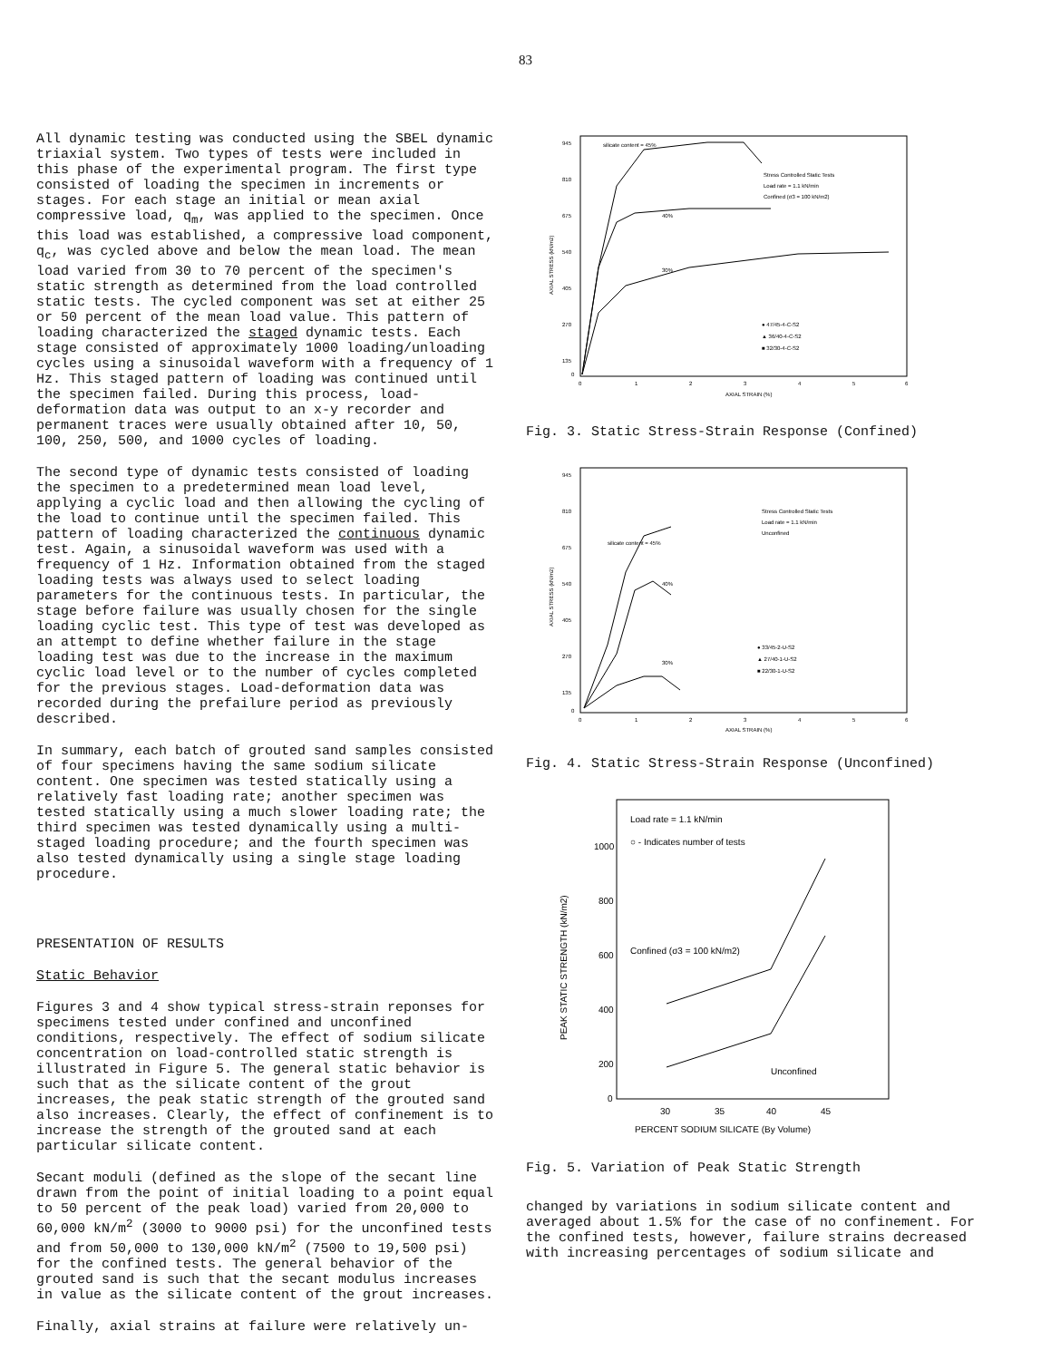83
All dynamic testing was conducted using the SBEL dynamic triaxial system. Two types of tests were included in this phase of the experimental program. The first type consisted of loading the specimen in increments or stages. For each stage an initial or mean axial compressive load, q<sub>m</sub>, was applied to the specimen. Once this load was established, a compressive load component, q<sub>c</sub>, was cycled above and below the mean load. The mean load varied from 30 to 70 percent of the specimen's static strength as determined from the load controlled static tests. The cycled component was set at either 25 or 50 percent of the mean load value. This pattern of loading characterized the staged dynamic tests. Each stage consisted of approximately 1000 loading/unloading cycles using a sinusoidal waveform with a frequency of 1 Hz. This staged pattern of loading was continued until the specimen failed. During this process, load-deformation data was output to an x-y recorder and permanent traces were usually obtained after 10, 50, 100, 250, 500, and 1000 cycles of loading.
The second type of dynamic tests consisted of loading the specimen to a predetermined mean load level, applying a cyclic load and then allowing the cycling of the load to continue until the specimen failed. This pattern of loading characterized the continuous dynamic test. Again, a sinusoidal waveform was used with a frequency of 1 Hz. Information obtained from the staged loading tests was always used to select loading parameters for the continuous tests. In particular, the stage before failure was usually chosen for the single loading cyclic test. This type of test was developed as an attempt to define whether failure in the stage loading test was due to the increase in the maximum cyclic load level or to the number of cycles completed for the previous stages. Load-deformation data was recorded during the prefailure period as previously described.
In summary, each batch of grouted sand samples consisted of four specimens having the same sodium silicate content. One specimen was tested statically using a relatively fast loading rate; another specimen was tested statically using a much slower loading rate; the third specimen was tested dynamically using a multi-staged loading procedure; and the fourth specimen was also tested dynamically using a single stage loading procedure.
PRESENTATION OF RESULTS
Static Behavior
Figures 3 and 4 show typical stress-strain reponses for specimens tested under confined and unconfined conditions, respectively. The effect of sodium silicate concentration on load-controlled static strength is illustrated in Figure 5. The general static behavior is such that as the silicate content of the grout increases, the peak static strength of the grouted sand also increases. Clearly, the effect of confinement is to increase the strength of the grouted sand at each particular silicate content.
Secant moduli (defined as the slope of the secant line drawn from the point of initial loading to a point equal to 50 percent of the peak load) varied from 20,000 to 60,000 kN/m<sup>2</sup> (3000 to 9000 psi) for the unconfined tests and from 50,000 to 130,000 kN/m<sup>2</sup> (7500 to 19,500 psi) for the confined tests. The general behavior of the grouted sand is such that the secant modulus increases in value as the silicate content of the grout increases.
Finally, axial strains at failure were relatively un-
silicate content = 45%
Stress Controlled Static Tests
Load rate = 1.1 kN/min
Confined (σ3 = 100 kN/m2)
40%
30%
● 47/45-4-C-S2
▲ 36/40-4-C-S2
■ 32/30-4-C-S2
945
810
675
540
405
270
135
0
0
1
2
3
4
5
6
AXIAL STRAIN (%)
AXIAL STRESS (kN/m2)
Fig. 3. Static Stress-Strain Response (Confined)
Stress Controlled Static Tests
Load rate = 1.1 kN/min
Unconfined
silicate content = 45%
40%
30%
● 33/45-2-U-S2
▲ 27/40-1-U-S2
■ 22/30-1-U-S2
945
810
675
540
405
270
135
0
0
1
2
3
4
5
6
AXIAL STRAIN (%)
AXIAL STRESS (kN/m2)
Fig. 4. Static Stress-Strain Response (Unconfined)
Load rate = 1.1 kN/min
○ - Indicates number of tests
Confined (σ3 = 100 kN/m2)
Unconfined
1000
800
600
400
200
0
30
35
40
45
PERCENT SODIUM SILICATE (By Volume)
PEAK STATIC STRENGTH (kN/m2)
Fig. 5. Variation of Peak Static Strength
changed by variations in sodium silicate content and averaged about 1.5% for the case of no confinement. For the confined tests, however, failure strains decreased with increasing percentages of sodium silicate and